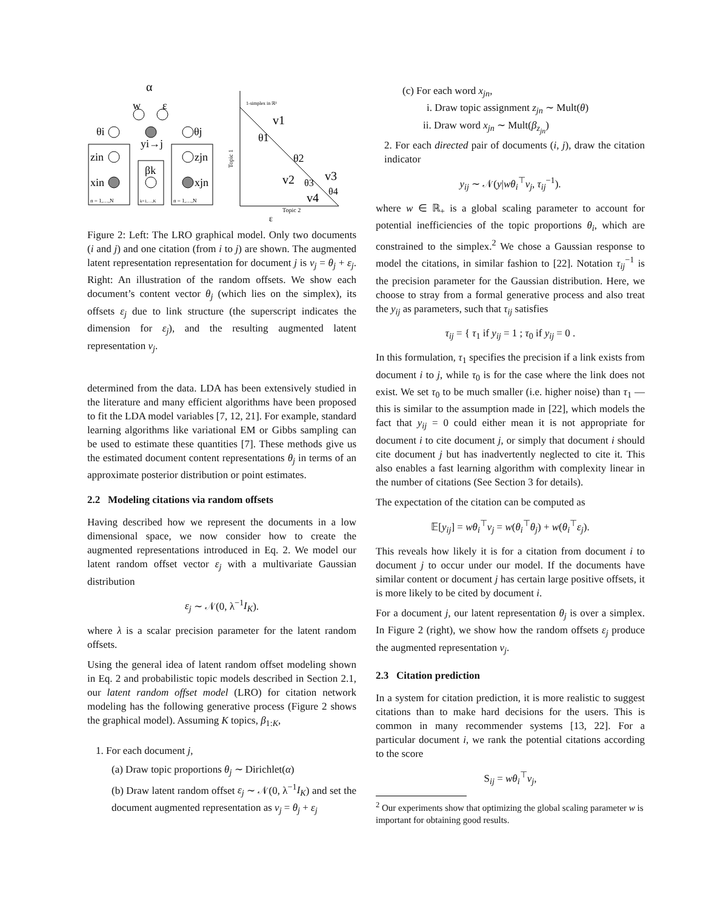α
w
ε
θi
yi→j
θj
zin
zjn
xin
βk
xjn
n = 1,…,N
k=1,…,K
n = 1,…,N
1-simplex in ℝ²
Topic 1
Topic 2
v1
θ1
θ2
v2
θ3
v3
v4
θ4
ε
Figure 2: Left: The LRO graphical model. Only two documents (i and j) and one citation (from i to j) are shown. The augmented latent representation representation for document j is v<sub>j</sub> = θ<sub>j</sub> + ε<sub>j</sub>. Right: An illustration of the random offsets. We show each document’s content vector θ<sub>j</sub> (which lies on the simplex), its offsets ε<sub>j</sub> due to link structure (the superscript indicates the dimension for ε<sub>j</sub>), and the resulting augmented latent representation v<sub>j</sub>.
determined from the data. LDA has been extensively studied in the literature and many efficient algorithms have been proposed to fit the LDA model variables [7, 12, 21]. For example, standard learning algorithms like variational EM or Gibbs sampling can be used to estimate these quantities [7]. These methods give us the estimated document content representations θ<sub>j</sub> in terms of an approximate posterior distribution or point estimates.
2.2 Modeling citations via random offsets
Having described how we represent the documents in a low dimensional space, we now consider how to create the augmented representations introduced in Eq. 2. We model our latent random offset vector ε<sub>j</sub> with a multivariate Gaussian distribution
ε<sub>j</sub> ∼ 𝒩(0, λ<sup>−1</sup>I<sub>K</sub>).
where λ is a scalar precision parameter for the latent random offsets.
Using the general idea of latent random offset modeling shown in Eq. 2 and probabilistic topic models described in Section 2.1, our latent random offset model (LRO) for citation network modeling has the following generative process (Figure 2 shows the graphical model). Assuming K topics, β<sub>1:K</sub>,
1. For each document j,
(a) Draw topic proportions θ<sub>j</sub> ∼ Dirichlet(α)
(b) Draw latent random offset ε<sub>j</sub> ∼ 𝒩(0, λ<sup>−1</sup>I<sub>K</sub>) and set the document augmented representation as v<sub>j</sub> = θ<sub>j</sub> + ε<sub>j</sub>
(c) For each word x<sub>jn</sub>,
i. Draw topic assignment z<sub>jn</sub> ∼ Mult(θ)
ii. Draw word x<sub>jn</sub> ∼ Mult(β<sub>z<sub>jn</sub></sub>)
2. For each directed pair of documents (i, j), draw the citation indicator
y<sub>ij</sub> ∼ 𝒩(y|wθ<sub>i</sub><sup>⊤</sup>v<sub>j</sub>, τ<sub>ij</sub><sup>−1</sup>).
where w ∈ ℝ<sub>+</sub> is a global scaling parameter to account for potential inefficiencies of the topic proportions θ<sub>i</sub>, which are constrained to the simplex.<sup>2</sup> We chose a Gaussian response to model the citations, in similar fashion to [22]. Notation τ<sub>ij</sub><sup>−1</sup> is the precision parameter for the Gaussian distribution. Here, we choose to stray from a formal generative process and also treat the y<sub>ij</sub> as parameters, such that τ<sub>ij</sub> satisfies
τ<sub>ij</sub> = { τ<sub>1</sub> if y<sub>ij</sub> = 1 ; τ<sub>0</sub> if y<sub>ij</sub> = 0 .
In this formulation, τ<sub>1</sub> specifies the precision if a link exists from document i to j, while τ<sub>0</sub> is for the case where the link does not exist. We set τ<sub>0</sub> to be much smaller (i.e. higher noise) than τ<sub>1</sub> — this is similar to the assumption made in [22], which models the fact that y<sub>ij</sub> = 0 could either mean it is not appropriate for document i to cite document j, or simply that document i should cite document j but has inadvertently neglected to cite it. This also enables a fast learning algorithm with complexity linear in the number of citations (See Section 3 for details).
The expectation of the citation can be computed as
𝔼[y<sub>ij</sub>] = wθ<sub>i</sub><sup>⊤</sup>v<sub>j</sub> = w(θ<sub>i</sub><sup>⊤</sup>θ<sub>j</sub>) + w(θ<sub>i</sub><sup>⊤</sup>ε<sub>j</sub>).
This reveals how likely it is for a citation from document i to document j to occur under our model. If the documents have similar content or document j has certain large positive offsets, it is more likely to be cited by document i.
For a document j, our latent representation θ<sub>j</sub> is over a simplex. In Figure 2 (right), we show how the random offsets ε<sub>j</sub> produce the augmented representation v<sub>j</sub>.
2.3 Citation prediction
In a system for citation prediction, it is more realistic to suggest citations than to make hard decisions for the users. This is common in many recommender systems [13, 22]. For a particular document i, we rank the potential citations according to the score
S<sub>ij</sub> = wθ<sub>i</sub><sup>⊤</sup>v<sub>j</sub>,
<sup>2</sup> Our experiments show that optimizing the global scaling parameter w is important for obtaining good results.